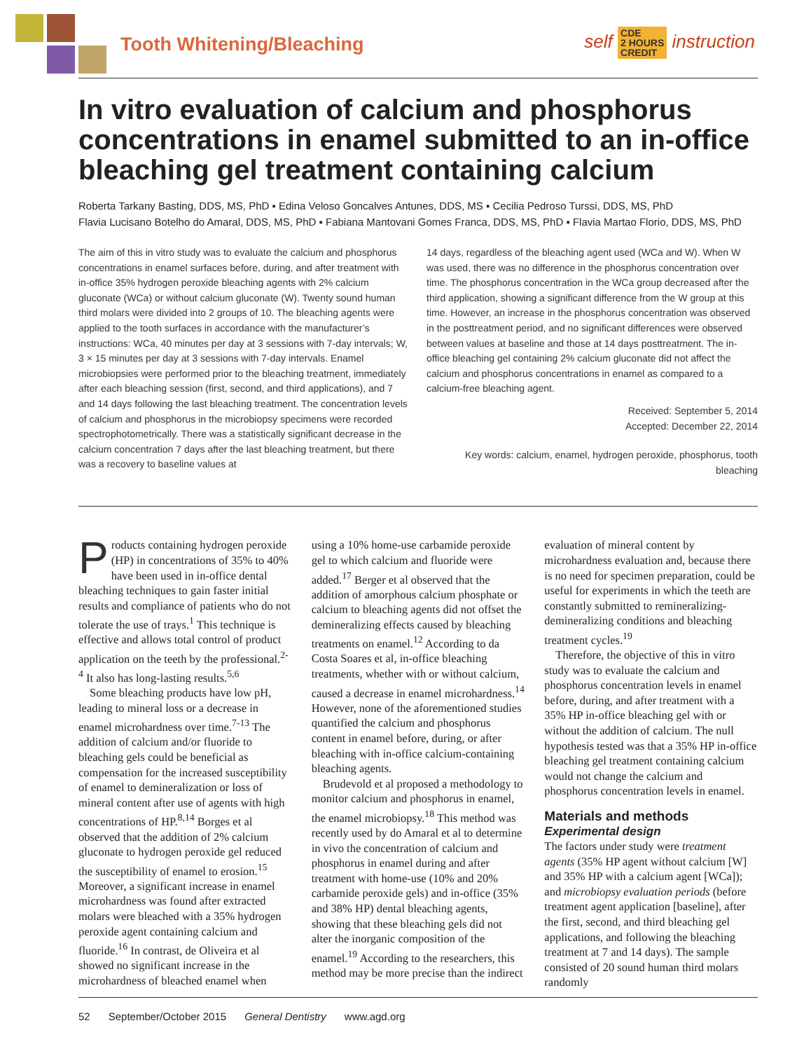Tooth Whitening/Bleaching
self CDE
2 HOURS
CREDIT instruction
In vitro evaluation of calcium and phosphorus concentrations in enamel submitted to an in-office bleaching gel treatment containing calcium
Roberta Tarkany Basting, DDS, MS, PhD ▪ Edina Veloso Goncalves Antunes, DDS, MS ▪ Cecilia Pedroso Turssi, DDS, MS, PhD
Flavia Lucisano Botelho do Amaral, DDS, MS, PhD ▪ Fabiana Mantovani Gomes Franca, DDS, MS, PhD ▪ Flavia Martao Florio, DDS, MS, PhD
The aim of this in vitro study was to evaluate the calcium and phosphorus concentrations in enamel surfaces before, during, and after treatment with in-office 35% hydrogen peroxide bleaching agents with 2% calcium gluconate (WCa) or without calcium gluconate (W). Twenty sound human third molars were divided into 2 groups of 10. The bleaching agents were applied to the tooth surfaces in accordance with the manufacturer’s instructions: WCa, 40 minutes per day at 3 sessions with 7-day intervals; W, 3 × 15 minutes per day at 3 sessions with 7-day intervals. Enamel microbiopsies were performed prior to the bleaching treatment, immediately after each bleaching session (first, second, and third applications), and 7 and 14 days following the last bleaching treatment. The concentration levels of calcium and phosphorus in the microbiopsy specimens were recorded spectrophotometrically. There was a statistically significant decrease in the calcium concentration 7 days after the last bleaching treatment, but there was a recovery to baseline values at
14 days, regardless of the bleaching agent used (WCa and W). When W was used, there was no difference in the phosphorus concentration over time. The phosphorus concentration in the WCa group decreased after the third application, showing a significant difference from the W group at this time. However, an increase in the phosphorus concentration was observed in the posttreatment period, and no significant differences were observed between values at baseline and those at 14 days posttreatment. The in-office bleaching gel containing 2% calcium gluconate did not affect the calcium and phosphorus concentrations in enamel as compared to a calcium-free bleaching agent.
Received: September 5, 2014
Accepted: December 22, 2014
Key words: calcium, enamel, hydrogen peroxide, phosphorus, tooth bleaching
Products containing hydrogen peroxide (HP) in concentrations of 35% to 40% have been used in in-office dental bleaching techniques to gain faster initial results and compliance of patients who do not tolerate the use of trays.<sup>1</sup> This technique is effective and allows total control of product application on the teeth by the professional.<sup>2-4</sup> It also has long-lasting results.<sup>5,6</sup>
Some bleaching products have low pH, leading to mineral loss or a decrease in enamel microhardness over time.<sup>7-13</sup> The addition of calcium and/or fluoride to bleaching gels could be beneficial as compensation for the increased susceptibility of enamel to demineralization or loss of mineral content after use of agents with high concentrations of HP.<sup>8,14</sup> Borges et al observed that the addition of 2% calcium gluconate to hydrogen peroxide gel reduced the susceptibility of enamel to erosion.<sup>15</sup> Moreover, a significant increase in enamel microhardness was found after extracted molars were bleached with a 35% hydrogen peroxide agent containing calcium and fluoride.<sup>16</sup> In contrast, de Oliveira et al showed no significant increase in the microhardness of bleached enamel when using a 10% home-use carbamide peroxide gel to which calcium and fluoride were added.<sup>17</sup> Berger et al observed that the addition of amorphous calcium phosphate or calcium to bleaching agents did not offset the demineralizing effects caused by bleaching treatments on enamel.<sup>12</sup> According to da Costa Soares et al, in-office bleaching treatments, whether with or without calcium, caused a decrease in enamel microhardness.<sup>14</sup> However, none of the aforementioned studies quantified the calcium and phosphorus content in enamel before, during, or after bleaching with in-office calcium-containing bleaching agents.
Brudevold et al proposed a methodology to monitor calcium and phosphorus in enamel, the enamel microbiopsy.<sup>18</sup> This method was recently used by do Amaral et al to determine in vivo the concentration of calcium and phosphorus in enamel during and after treatment with home-use (10% and 20% carbamide peroxide gels) and in-office (35% and 38% HP) dental bleaching agents, showing that these bleaching gels did not alter the inorganic composition of the enamel.<sup>19</sup> According to the researchers, this method may be more precise than the indirect evaluation of mineral content by microhardness evaluation and, because there is no need for specimen preparation, could be useful for experiments in which the teeth are constantly submitted to remineralizing-demineralizing conditions and bleaching treatment cycles.<sup>19</sup>
Therefore, the objective of this in vitro study was to evaluate the calcium and phosphorus concentration levels in enamel before, during, and after treatment with a 35% HP in-office bleaching gel with or without the addition of calcium. The null hypothesis tested was that a 35% HP in-office bleaching gel treatment containing calcium would not change the calcium and phosphorus concentration levels in enamel.
Materials and methods
Experimental design
The factors under study were treatment agents (35% HP agent without calcium [W] and 35% HP with a calcium agent [WCa]); and microbiopsy evaluation periods (before treatment agent application [baseline], after the first, second, and third bleaching gel applications, and following the bleaching treatment at 7 and 14 days). The sample consisted of 20 sound human third molars randomly
52 September/October 2015 General Dentistry www.agd.org